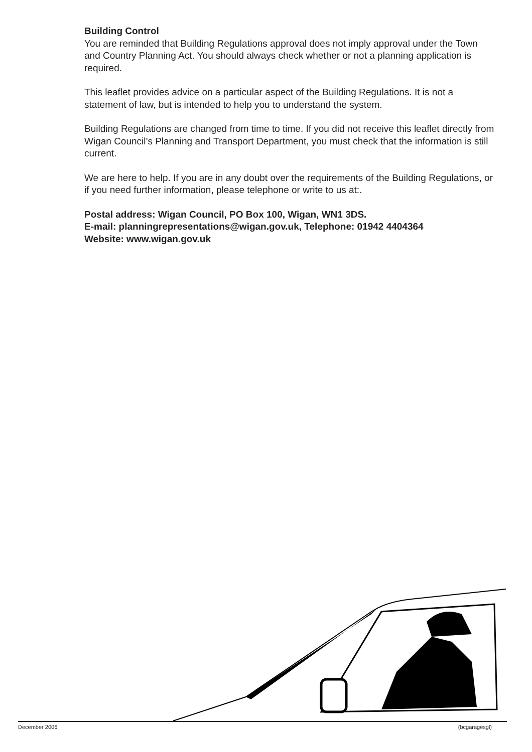Building Control
You are reminded that Building Regulations approval does not imply approval under the Town and Country Planning Act. You should always check whether or not a planning application is required.
This leaflet provides advice on a particular aspect of the Building Regulations. It is not a statement of law, but is intended to help you to understand the system.
Building Regulations are changed from time to time. If you did not receive this leaflet directly from Wigan Council’s Planning and Transport Department, you must check that the information is still current.
We are here to help. If you are in any doubt over the requirements of the Building Regulations, or if you need further information, please telephone or write to us at:.
Postal address: Wigan Council, PO Box 100, Wigan, WN1 3DS.
E-mail: planningrepresentations@wigan.gov.uk, Telephone: 01942 4404364
Website: www.wigan.gov.uk
December 2006 (bcgaragesgl)